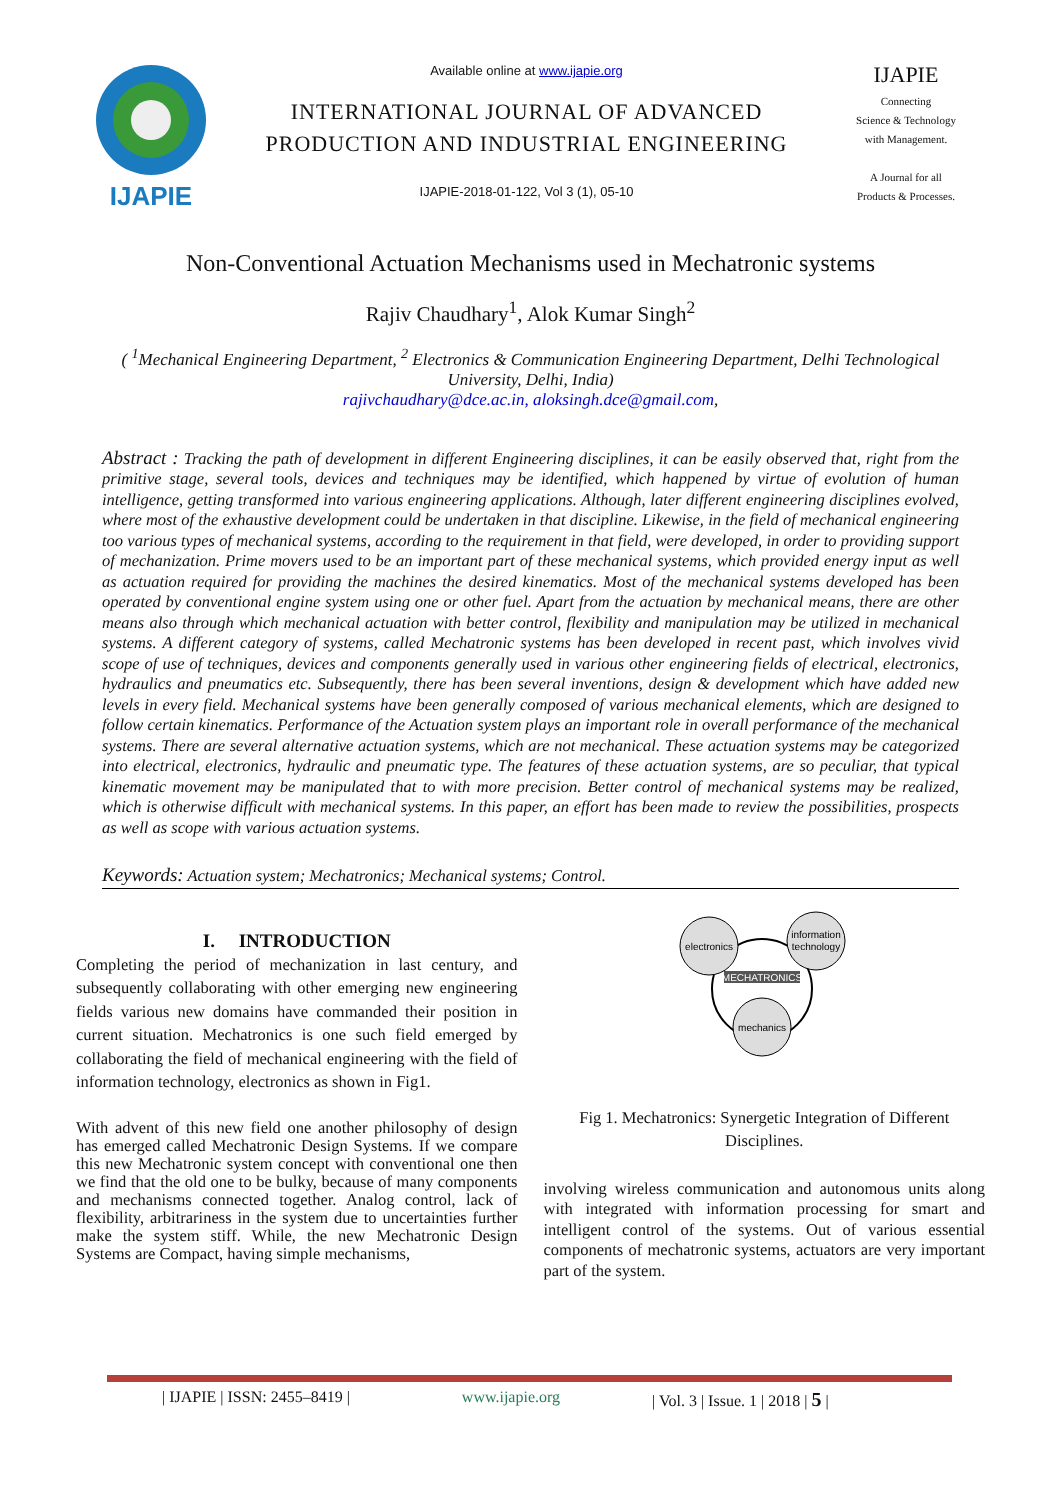IJAPIE
Available online at www.ijapie.org
INTERNATIONAL JOURNAL OF ADVANCED PRODUCTION AND INDUSTRIAL ENGINEERING
IJAPIE-2018-01-122, Vol 3 (1), 05-10
IJAPIE
Connecting
Science & Technology
with Management.
A Journal for all
Products & Processes.
Non-Conventional Actuation Mechanisms used in Mechatronic systems
Rajiv Chaudhary<sup>1</sup>, Alok Kumar Singh<sup>2</sup>
( <sup>1</sup>Mechanical Engineering Department, <sup>2</sup> Electronics & Communication Engineering Department, Delhi Technological University, Delhi, India)
rajivchaudhary@dce.ac.in, aloksingh.dce@gmail.com,
Abstract : Tracking the path of development in different Engineering disciplines, it can be easily observed that, right from the primitive stage, several tools, devices and techniques may be identified, which happened by virtue of evolution of human intelligence, getting transformed into various engineering applications. Although, later different engineering disciplines evolved, where most of the exhaustive development could be undertaken in that discipline. Likewise, in the field of mechanical engineering too various types of mechanical systems, according to the requirement in that field, were developed, in order to providing support of mechanization. Prime movers used to be an important part of these mechanical systems, which provided energy input as well as actuation required for providing the machines the desired kinematics. Most of the mechanical systems developed has been operated by conventional engine system using one or other fuel. Apart from the actuation by mechanical means, there are other means also through which mechanical actuation with better control, flexibility and manipulation may be utilized in mechanical systems. A different category of systems, called Mechatronic systems has been developed in recent past, which involves vivid scope of use of techniques, devices and components generally used in various other engineering fields of electrical, electronics, hydraulics and pneumatics etc. Subsequently, there has been several inventions, design & development which have added new levels in every field. Mechanical systems have been generally composed of various mechanical elements, which are designed to follow certain kinematics. Performance of the Actuation system plays an important role in overall performance of the mechanical systems. There are several alternative actuation systems, which are not mechanical. These actuation systems may be categorized into electrical, electronics, hydraulic and pneumatic type. The features of these actuation systems, are so peculiar, that typical kinematic movement may be manipulated that to with more precision. Better control of mechanical systems may be realized, which is otherwise difficult with mechanical systems. In this paper, an effort has been made to review the possibilities, prospects as well as scope with various actuation systems.
Keywords: Actuation system; Mechatronics; Mechanical systems; Control.
I. INTRODUCTION
Completing the period of mechanization in last century, and subsequently collaborating with other emerging new engineering fields various new domains have commanded their position in current situation. Mechatronics is one such field emerged by collaborating the field of mechanical engineering with the field of information technology, electronics as shown in Fig1.
With advent of this new field one another philosophy of design has emerged called Mechatronic Design Systems. If we compare this new Mechatronic system concept with conventional one then we find that the old one to be bulky, because of many components and mechanisms connected together. Analog control, lack of flexibility, arbitrariness in the system due to uncertainties further make the system stiff. While, the new Mechatronic Design Systems are Compact, having simple mechanisms,
electronics
information
technology
mechanics
MECHATRONICS
Fig 1. Mechatronics: Synergetic Integration of Different Disciplines.
involving wireless communication and autonomous units along with integrated with information processing for smart and intelligent control of the systems. Out of various essential components of mechatronic systems, actuators are very important part of the system.
| IJAPIE | ISSN: 2455–8419 | www.ijapie.org | Vol. 3 | Issue. 1 | 2018 | 5 |